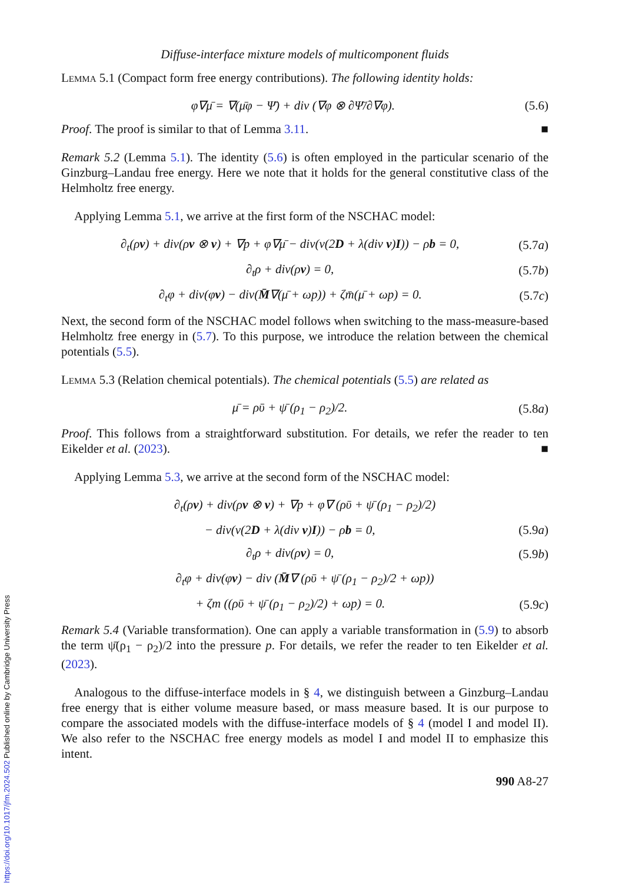Diffuse-interface mixture models of multicomponent fluids
Lemma 5.1 (Compact form free energy contributions). The following identity holds:
φ∇μ̄ = ∇(μ̄φ − Ψ̄) + div (∇φ ⊗ ∂Ψ̄/∂∇φ). (5.6)
Proof. The proof is similar to that of Lemma 3.11. ■
Remark 5.2 (Lemma 5.1). The identity (5.6) is often employed in the particular scenario of the Ginzburg–Landau free energy. Here we note that it holds for the general constitutive class of the Helmholtz free energy.
Applying Lemma 5.1, we arrive at the first form of the NSCHAC model:
∂<sub>t</sub>(ρv) + div(ρv ⊗ v) + ∇p + φ∇μ̄ − div(ν(2D + λ(div v)I)) − ρb = 0, (5.7a)
∂<sub>t</sub>ρ + div(ρv) = 0, (5.7b)
∂<sub>t</sub>φ + div(φv) − div(M̄∇(μ̄ + ωp)) + ζm̄(μ̄ + ωp) = 0. (5.7c)
Next, the second form of the NSCHAC model follows when switching to the mass-measure-based Helmholtz free energy in (5.7). To this purpose, we introduce the relation between the chemical potentials (5.5).
Lemma 5.3 (Relation chemical potentials). The chemical potentials (5.5) are related as
μ̄ = ρῡ + ψ̄ (ρ<sub>1</sub> − ρ<sub>2</sub>)/2. (5.8a)
Proof. This follows from a straightforward substitution. For details, we refer the reader to ten Eikelder et al. (2023). ■
Applying Lemma 5.3, we arrive at the second form of the NSCHAC model:
∂<sub>t</sub>(ρv) + div(ρv ⊗ v) + ∇p + φ∇ (ρῡ + ψ̄ (ρ<sub>1</sub> − ρ<sub>2</sub>)/2)
− div(ν(2D + λ(div v)I)) − ρb = 0, (5.9a)
∂<sub>t</sub>ρ + div(ρv) = 0, (5.9b)
∂<sub>t</sub>φ + div(φv) − div (M̄∇ (ρῡ + ψ̄ (ρ<sub>1</sub> − ρ<sub>2</sub>)/2 + ωp))
+ ζm ((ρῡ + ψ̄ (ρ<sub>1</sub> − ρ<sub>2</sub>)/2) + ωp) = 0. (5.9c)
Remark 5.4 (Variable transformation). One can apply a variable transformation in (5.9) to absorb the term ψ̄(ρ<sub>1</sub> − ρ<sub>2</sub>)/2 into the pressure p. For details, we refer the reader to ten Eikelder et al. (2023).
Analogous to the diffuse-interface models in § 4, we distinguish between a Ginzburg–Landau free energy that is either volume measure based, or mass measure based. It is our purpose to compare the associated models with the diffuse-interface models of § 4 (model I and model II). We also refer to the NSCHAC free energy models as model I and model II to emphasize this intent.
990 A8-27
https://doi.org/10.1017/jfm.2024.502 Published online by Cambridge University Press